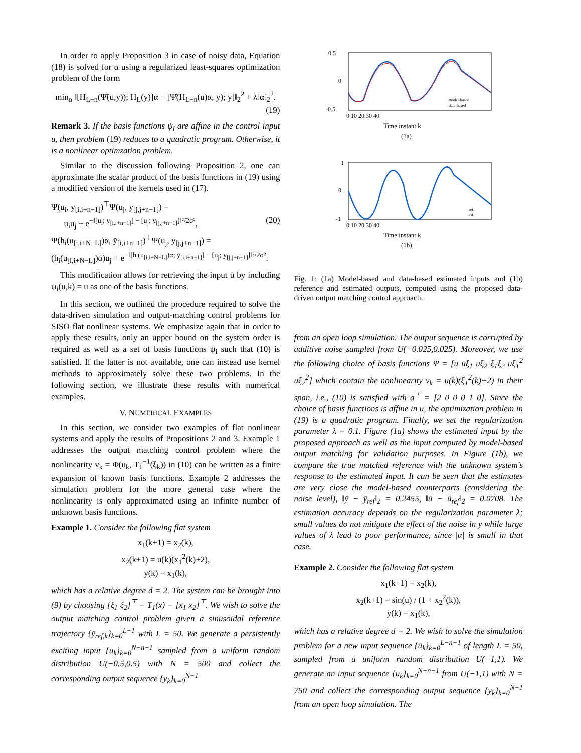In order to apply Proposition 3 in case of noisy data, Equation (18) is solved for α using a regularized least-squares optimization problem of the form
min<sub>α</sub> ‖[H<sub>L−n</sub>(Ψ̂(u,y)); H<sub>L</sub>(y)]α − [Ψ̂(H<sub>L−n</sub>(u)α, ȳ); ȳ]‖<sub>2</sub><sup>2</sup> + λ‖α‖<sub>2</sub><sup>2</sup>.
(19)
Remark 3. If the basis functions ψ<sub>i</sub> are affine in the control input u, then problem (19) reduces to a quadratic program. Otherwise, it is a nonlinear optimzation problem.
Similar to the discussion following Proposition 2, one can approximate the scalar product of the basis functions in (19) using a modified version of the kernels used in (17).
Ψ(u<sub>i</sub>, y<sub>[i,i+n−1]</sub>)<sup>⊤</sup>Ψ(u<sub>j</sub>, y<sub>[j,j+n−1]</sub>) =
u<sub>i</sub>u<sub>j</sub> + e<sup>−‖[u<sub>i</sub>; y<sub>[i,i+n−1]</sub>] − [u<sub>j</sub>; y<sub>[j,j+n−1]</sub>]‖²/2σ²</sup>, (20)
Ψ(h<sub>i</sub>(u<sub>[i,i+N−L]</sub>)α, ȳ<sub>[i,i+n−1]</sub>)<sup>⊤</sup>Ψ(u<sub>j</sub>, y<sub>[j,j+n−1]</sub>) =
(h<sub>i</sub>(u<sub>[i,i+N−L]</sub>)α)u<sub>j</sub> + e<sup>−‖[h<sub>i</sub>(u<sub>[i,i+N−L]</sub>)α; ȳ<sub>[i,i+n−1]</sub>] − [u<sub>j</sub>; y<sub>[j,j+n−1]</sub>]‖²/2σ²</sup>.
This modification allows for retrieving the input ū by including ψ<sub>i</sub>(u,k) = u as one of the basis functions.
In this section, we outlined the procedure required to solve the data-driven simulation and output-matching control problems for SISO flat nonlinear systems. We emphasize again that in order to apply these results, only an upper bound on the system order is required as well as a set of basis functions ψ<sub>i</sub> such that (10) is satisfied. If the latter is not available, one can instead use kernel methods to approximately solve these two problems. In the following section, we illustrate these results with numerical examples.
V. NUMERICAL EXAMPLES
In this section, we consider two examples of flat nonlinear systems and apply the results of Propositions 2 and 3. Example 1 addresses the output matching control problem where the nonlinearity v<sub>k</sub> = Φ(u<sub>k</sub>, T<sub>1</sub><sup>−1</sup>(ξ<sub>k</sub>)) in (10) can be written as a finite expansion of known basis functions. Example 2 addresses the simulation problem for the more general case where the nonlinearity is only approximated using an infinite number of unknown basis functions.
Example 1. Consider the following flat system
x<sub>1</sub>(k+1) = x<sub>2</sub>(k),
x<sub>2</sub>(k+1) = u(k)(x<sub>1</sub><sup>2</sup>(k)+2),
y(k) = x<sub>1</sub>(k),
which has a relative degree d = 2. The system can be brought into (9) by choosing [ξ<sub>1</sub> ξ<sub>2</sub>]<sup>⊤</sup> = T<sub>1</sub>(x) = [x<sub>1</sub> x<sub>2</sub>]<sup>⊤</sup>. We wish to solve the output matching control problem given a sinusoidal reference trajectory {ȳ<sub>ref,k</sub>}<sub>k=0</sub><sup>L−1</sup> with L = 50. We generate a persistently exciting input {u<sub>k</sub>}<sub>k=0</sub><sup>N−n−1</sup> sampled from a uniform random distribution U(−0.5,0.5) with N = 500 and collect the corresponding output sequence {y<sub>k</sub>}<sub>k=0</sub><sup>N−1</sup>
0.5
0
-0.5
0 10 20 30 40
Time instant k
(1a)
model-based
data-based
1
0
-1
0 10 20 30 40
Time instant k
(1b)
ref.
est.
Fig. 1: (1a) Model-based and data-based estimated inputs and (1b) reference and estimated outputs, computed using the proposed data-driven output matching control approach.
from an open loop simulation. The output sequence is corrupted by additive noise sampled from U(−0.025,0.025). Moreover, we use the following choice of basis functions Ψ = [u uξ<sub>1</sub> uξ<sub>2</sub> ξ<sub>1</sub>ξ<sub>2</sub> uξ<sub>1</sub><sup>2</sup> uξ<sub>2</sub><sup>2</sup>] which contain the nonlinearity v<sub>k</sub> = u(k)(ξ<sub>1</sub><sup>2</sup>(k)+2) in their span, i.e., (10) is satisfied with a<sup>⊤</sup> = [2 0 0 0 1 0]. Since the choice of basis functions is affine in u, the optimization problem in (19) is a quadratic program. Finally, we set the regularization parameter λ = 0.1. Figure (1a) shows the estimated input by the proposed approach as well as the input computed by model-based output matching for validation purposes. In Figure (1b), we compare the true matched reference with the unknown system's response to the estimated input. It can be seen that the estimates are very close the model-based counterparts (considering the noise level), ‖ȳ − ȳ<sub>ref</sub>‖<sub>2</sub> = 0.2455, ‖ū − ū<sub>ref</sub>‖<sub>2</sub> = 0.0708. The estimation accuracy depends on the regularization parameter λ; small values do not mitigate the effect of the noise in y while large values of λ lead to poor performance, since |α| is small in that case.
Example 2. Consider the following flat system
x<sub>1</sub>(k+1) = x<sub>2</sub>(k),
x<sub>2</sub>(k+1) = sin(u) / (1 + x<sub>2</sub><sup>2</sup>(k)),
y(k) = x<sub>1</sub>(k),
which has a relative degree d = 2. We wish to solve the simulation problem for a new input sequence {ū<sub>k</sub>}<sub>k=0</sub><sup>L−n−1</sup> of length L = 50, sampled from a uniform random distribution U(−1,1). We generate an input sequence {u<sub>k</sub>}<sub>k=0</sub><sup>N−n−1</sup> from U(−1,1) with N = 750 and collect the corresponding output sequence {y<sub>k</sub>}<sub>k=0</sub><sup>N−1</sup> from an open loop simulation. The